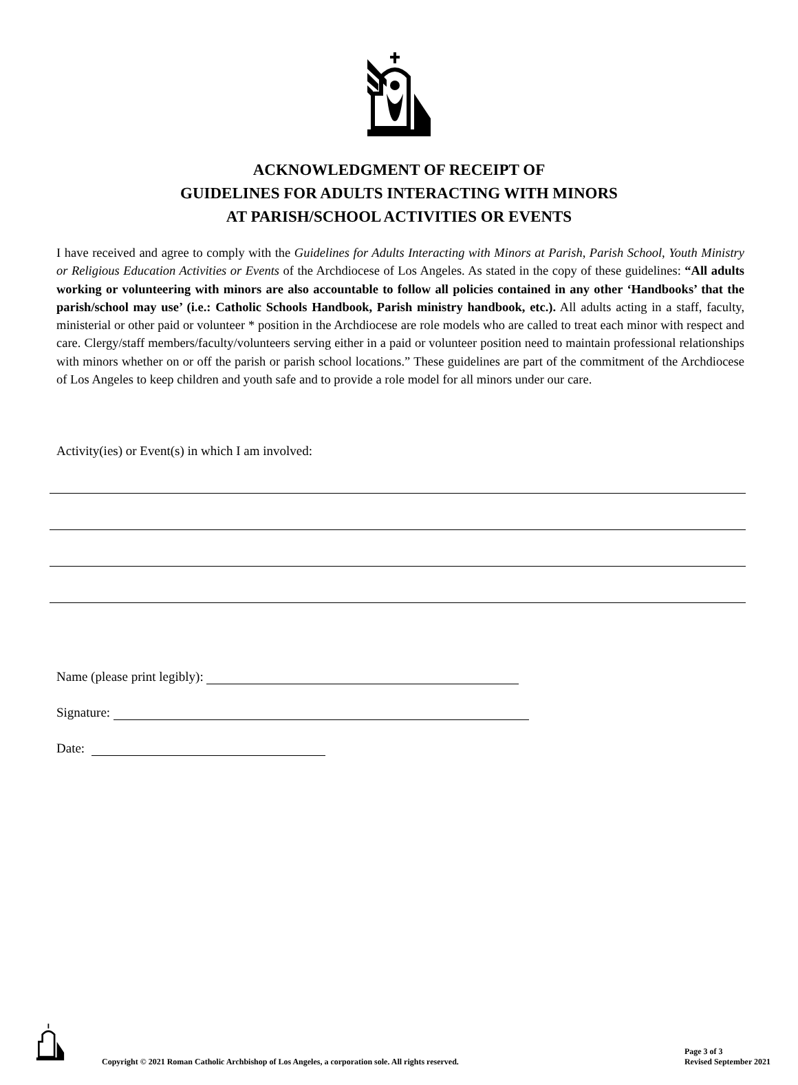ACKNOWLEDGMENT OF RECEIPT OF
GUIDELINES FOR ADULTS INTERACTING WITH MINORS
AT PARISH/SCHOOL ACTIVITIES OR EVENTS
I have received and agree to comply with the Guidelines for Adults Interacting with Minors at Parish, Parish School, Youth Ministry or Religious Education Activities or Events of the Archdiocese of Los Angeles. As stated in the copy of these guidelines: “All adults working or volunteering with minors are also accountable to follow all policies contained in any other ‘Handbooks’ that the parish/school may use’ (i.e.: Catholic Schools Handbook, Parish ministry handbook, etc.). All adults acting in a staff, faculty, ministerial or other paid or volunteer * position in the Archdiocese are role models who are called to treat each minor with respect and care. Clergy/staff members/faculty/volunteers serving either in a paid or volunteer position need to maintain professional relationships with minors whether on or off the parish or parish school locations.” These guidelines are part of the commitment of the Archdiocese of Los Angeles to keep children and youth safe and to provide a role model for all minors under our care.
Activity(ies) or Event(s) in which I am involved:
Name (please print legibly):
Signature:
Date:
Copyright © 2021 Roman Catholic Archbishop of Los Angeles, a corporation sole. All rights reserved.
Page 3 of 3
Revised September 2021